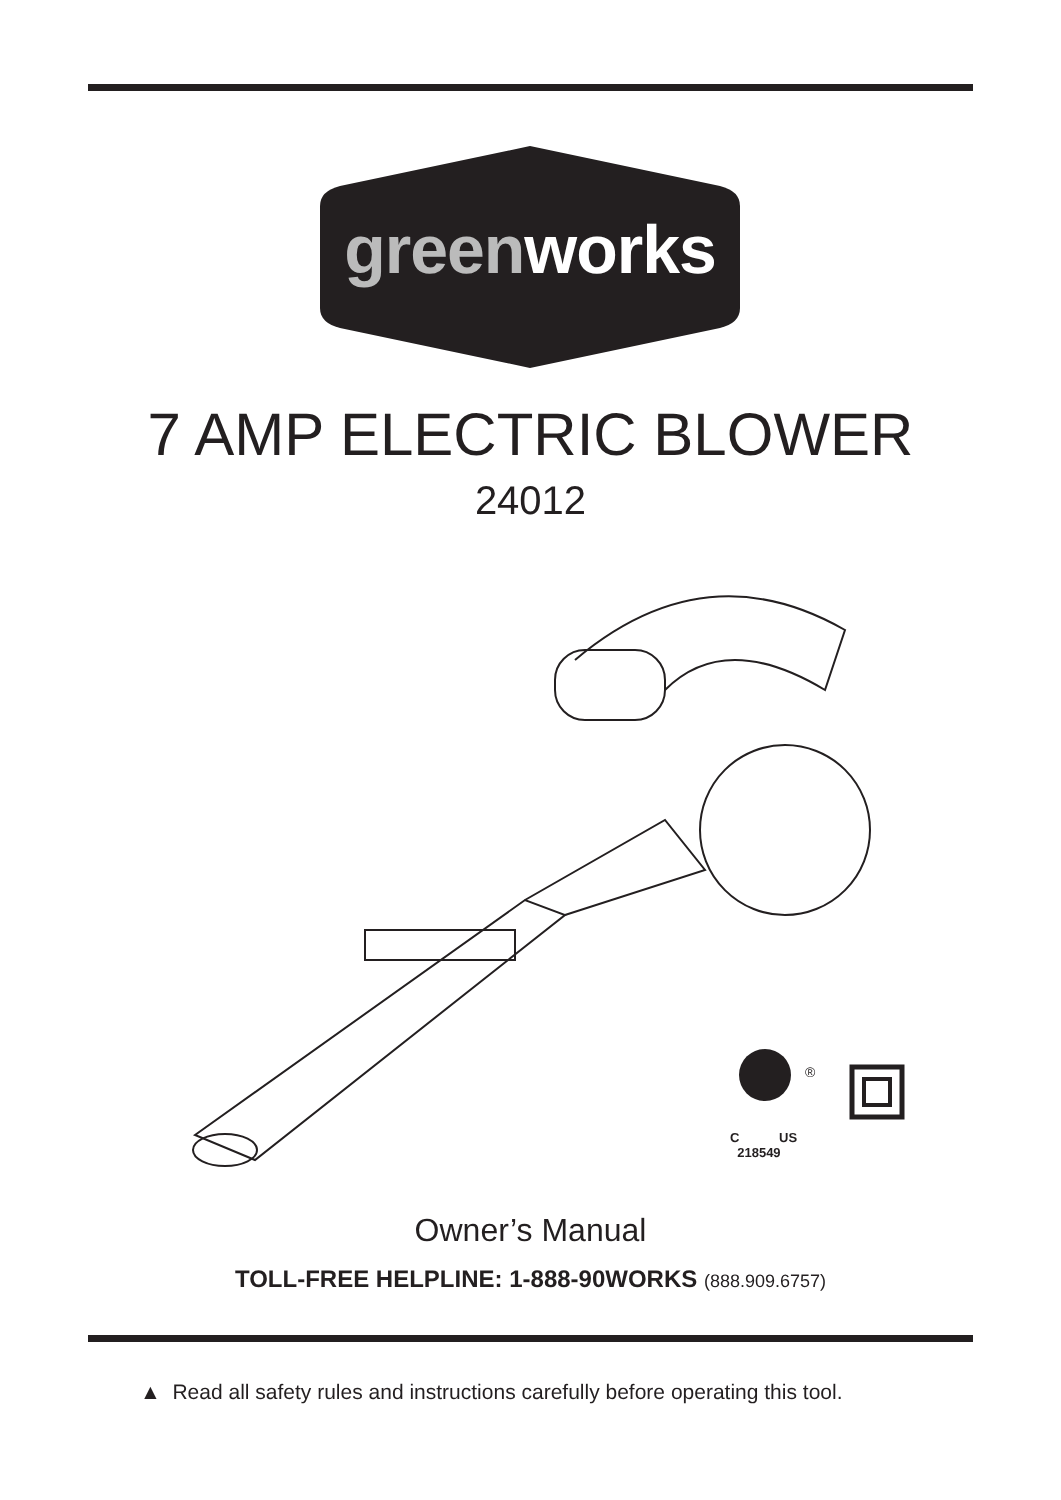greenworks
7 AMP ELECTRIC BLOWER
24012
C US
218549
®
Owner’s Manual
TOLL-FREE HELPLINE: 1-888-90WORKS (888.909.6757)
▲ Read all safety rules and instructions carefully before operating this tool.